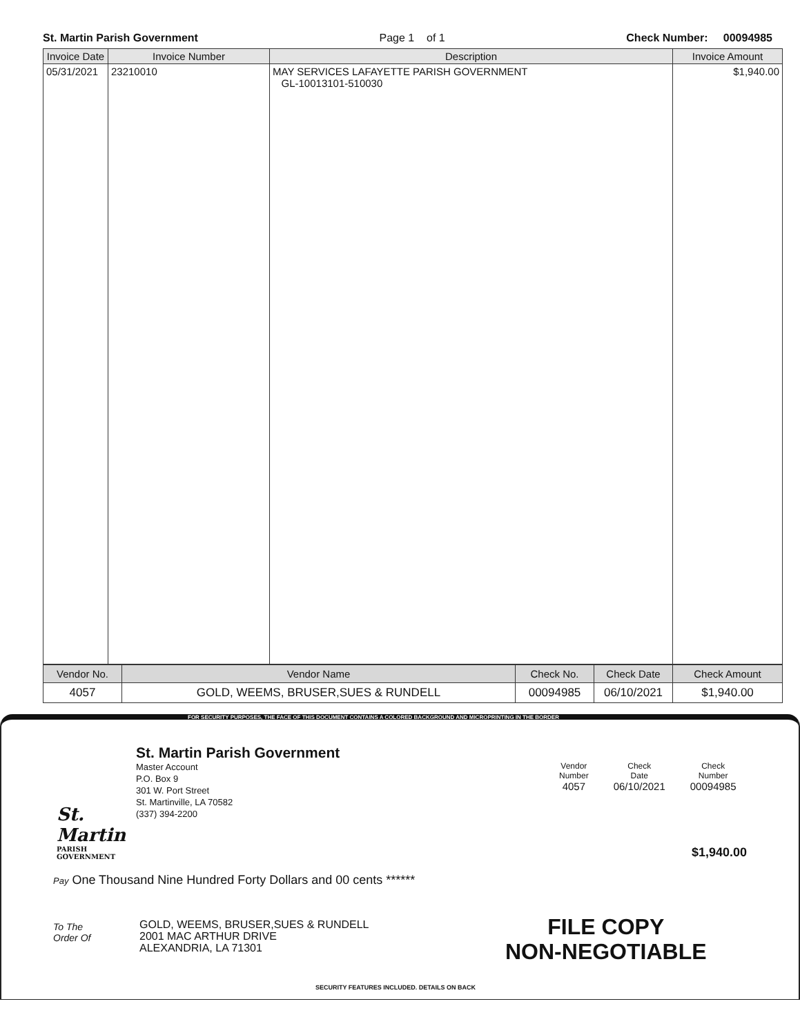St. Martin Parish Government Page 1 of 1 Check Number: 00094985
| Invoice Date | Invoice Number | Description | Invoice Amount |
| --- | --- | --- | --- |
| 05/31/2021 | 23210010 | MAY SERVICES LAFAYETTE PARISH GOVERNMENT GL-10013101-510030 | $1,940.00 |
| Vendor No. | Vendor Name | Check No. | Check Date | Check Amount |
| --- | --- | --- | --- | --- |
| 4057 | GOLD, WEEMS, BRUSER,SUES & RUNDELL | 00094985 | 06/10/2021 | $1,940.00 |
FOR SECURITY PURPOSES, THE FACE OF THIS DOCUMENT CONTAINS A COLORED BACKGROUND AND MICROPRINTING IN THE BORDER
St. Martin
PARISH
GOVERNMENT
St. Martin Parish Government
Master Account
P.O. Box 9
301 W. Port Street
St. Martinville, LA 70582
(337) 394-2200
| Vendor Number | Check Date | Check Number |
| 4057 | 06/10/2021 | 00094985 |
$1,940.00
Pay One Thousand Nine Hundred Forty Dollars and 00 cents ******
To The
Order Of
GOLD, WEEMS, BRUSER,SUES & RUNDELL
2001 MAC ARTHUR DRIVE
ALEXANDRIA, LA 71301
FILE COPY
NON-NEGOTIABLE
SECURITY FEATURES INCLUDED. DETAILS ON BACK